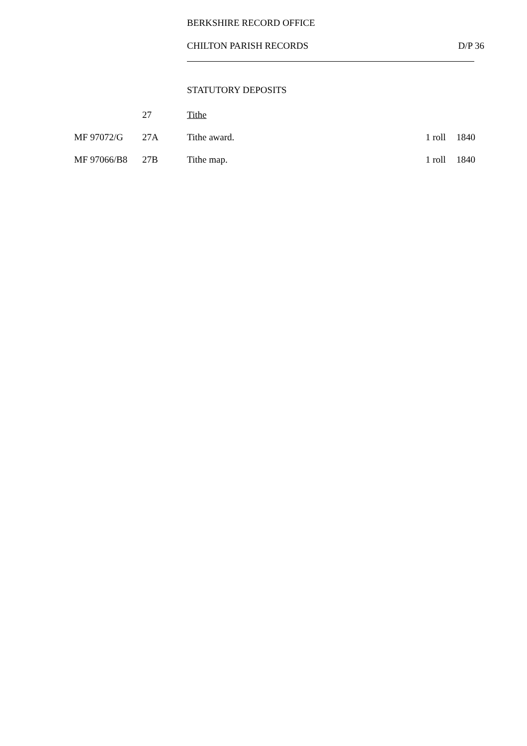BERKSHIRE RECORD OFFICE
CHILTON PARISH RECORDS D/P 36
STATUTORY DEPOSITS
| | 27 | Tithe | | |
| MF 97072/G | 27A | Tithe award. | 1 roll | 1840 |
| MF 97066/B8 | 27B | Tithe map. | 1 roll | 1840 |